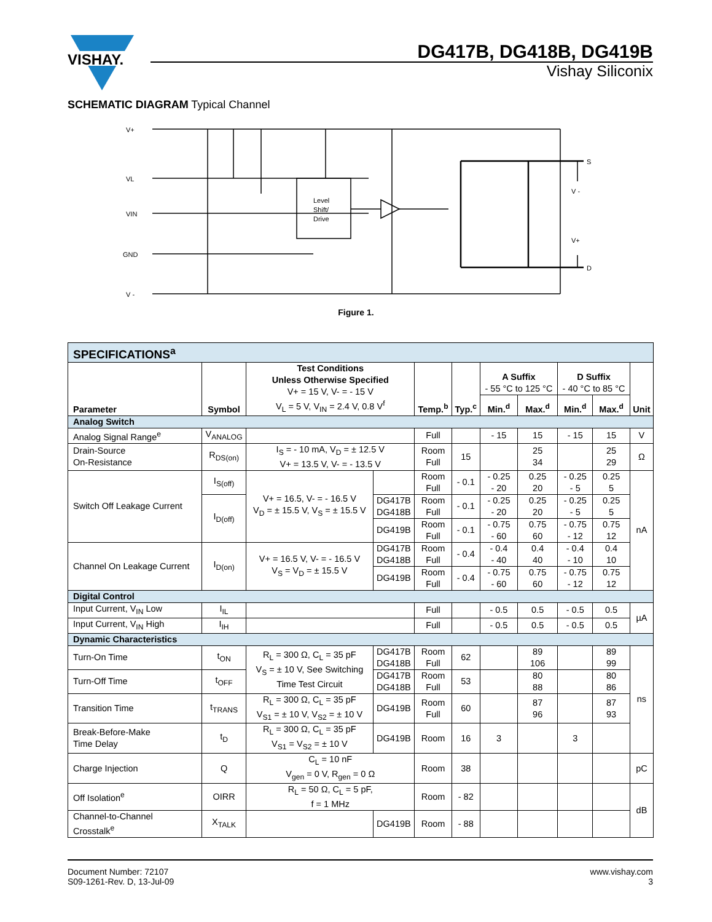VISHAY.
DG417B, DG418B, DG419B
Vishay Siliconix
SCHEMATIC DIAGRAM Typical Channel
V+
VL
VIN
GND
V -
Level
Shift/
Drive
S
V -
V+
D
Figure 1.
| SPECIFICATIONS<sup>a</sup> | | | | | | | | | | |
| Parameter | Symbol | Test Conditions Unless Otherwise Specified V+ = 15 V, V- = - 15 V V<sub>L</sub> = 5 V, V<sub>IN</sub> = 2.4 V, 0.8 V<sup>f</sup> | | Temp.<sup>b</sup> | Typ.<sup>c</sup> | A Suffix - 55 °C to 125 °C | | D Suffix - 40 °C to 85 °C | | Unit |
| | | | | | | Min.<sup>d</sup> | Max.<sup>d</sup> | Min.<sup>d</sup> | Max.<sup>d</sup> | |
| Analog Switch | | | | | | | | | | |
| Analog Signal Range<sup>e</sup> | V<sub>ANALOG</sub> | | | Full | | - 15 | 15 | - 15 | 15 | V |
| Drain-Source On-Resistance | R<sub>DS(on)</sub> | I<sub>S</sub> = - 10 mA, V<sub>D</sub> = ± 12.5 V V+ = 13.5 V, V- = - 13.5 V | | Room Full | 15 | | 25 34 | | 25 29 | Ω |
| Switch Off Leakage Current | I<sub>S(off)</sub> | V+ = 16.5, V- = - 16.5 V V<sub>D</sub> = ± 15.5 V, V<sub>S</sub> = ± 15.5 V | | Room Full | - 0.1 | - 0.25 - 20 | 0.25 20 | - 0.25 - 5 | 0.25 5 | nA |
| | I<sub>D(off)</sub> | | DG417B DG418B | Room Full | - 0.1 | - 0.25 - 20 | 0.25 20 | - 0.25 - 5 | 0.25 5 | |
| | | | DG419B | Room Full | - 0.1 | - 0.75 - 60 | 0.75 60 | - 0.75 - 12 | 0.75 12 | |
| Channel On Leakage Current | I<sub>D(on)</sub> | V+ = 16.5 V, V- = - 16.5 V V<sub>S</sub> = V<sub>D</sub> = ± 15.5 V | DG417B DG418B | Room Full | - 0.4 | - 0.4 - 40 | 0.4 40 | - 0.4 - 10 | 0.4 10 | |
| | | | DG419B | Room Full | - 0.4 | - 0.75 - 60 | 0.75 60 | - 0.75 - 12 | 0.75 12 | |
| Digital Control | | | | | | | | | | |
| Input Current, V<sub>IN</sub> Low | I<sub>IL</sub> | | | Full | | - 0.5 | 0.5 | - 0.5 | 0.5 | µA |
| Input Current, V<sub>IN</sub> High | I<sub>IH</sub> | | | Full | | - 0.5 | 0.5 | - 0.5 | 0.5 | |
| Dynamic Characteristics | | | | | | | | | | |
| Turn-On Time | t<sub>ON</sub> | R<sub>L</sub> = 300 Ω, C<sub>L</sub> = 35 pF V<sub>S</sub> = ± 10 V, See Switching Time Test Circuit | DG417B DG418B | Room Full | 62 | | 89 106 | | 89 99 | ns |
| Turn-Off Time | t<sub>OFF</sub> | | DG417B DG418B | Room Full | 53 | | 80 88 | | 80 86 | |
| Transition Time | t<sub>TRANS</sub> | R<sub>L</sub> = 300 Ω, C<sub>L</sub> = 35 pF V<sub>S1</sub> = ± 10 V, V<sub>S2</sub> = ± 10 V | DG419B | Room Full | 60 | | 87 96 | | 87 93 | |
| Break-Before-Make Time Delay | t<sub>D</sub> | R<sub>L</sub> = 300 Ω, C<sub>L</sub> = 35 pF V<sub>S1</sub> = V<sub>S2</sub> = ± 10 V | DG419B | Room | 16 | 3 | | 3 | | |
| Charge Injection | Q | C<sub>L</sub> = 10 nF V<sub>gen</sub> = 0 V, R<sub>gen</sub> = 0 Ω | | Room | 38 | | | | | pC |
| Off Isolation<sup>e</sup> | OIRR | R<sub>L</sub> = 50 Ω, C<sub>L</sub> = 5 pF, f = 1 MHz | | Room | - 82 | | | | | dB |
| Channel-to-Channel Crosstalk<sup>e</sup> | X<sub>TALK</sub> | | DG419B | Room | - 88 | | | | | |
Document Number: 72107
S09-1261-Rev. D, 13-Jul-09
www.vishay.com
3